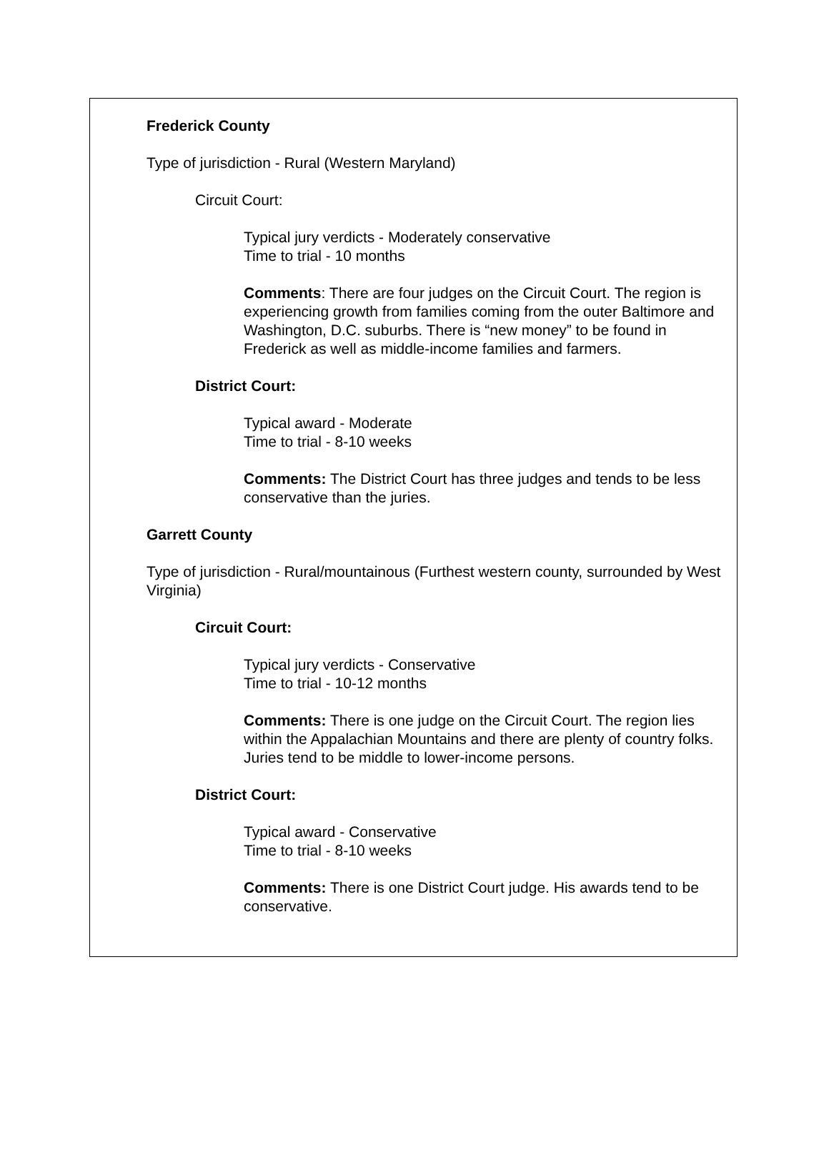Frederick County
Type of jurisdiction - Rural (Western Maryland)
Circuit Court:
Typical jury verdicts - Moderately conservative
Time to trial - 10 months
Comments: There are four judges on the Circuit Court. The region is experiencing growth from families coming from the outer Baltimore and Washington, D.C. suburbs. There is “new money” to be found in Frederick as well as middle-income families and farmers.
District Court:
Typical award - Moderate
Time to trial - 8-10 weeks
Comments: The District Court has three judges and tends to be less conservative than the juries.
Garrett County
Type of jurisdiction - Rural/mountainous (Furthest western county, surrounded by West Virginia)
Circuit Court:
Typical jury verdicts - Conservative
Time to trial - 10-12 months
Comments: There is one judge on the Circuit Court. The region lies within the Appalachian Mountains and there are plenty of country folks. Juries tend to be middle to lower-income persons.
District Court:
Typical award - Conservative
Time to trial - 8-10 weeks
Comments: There is one District Court judge. His awards tend to be conservative.